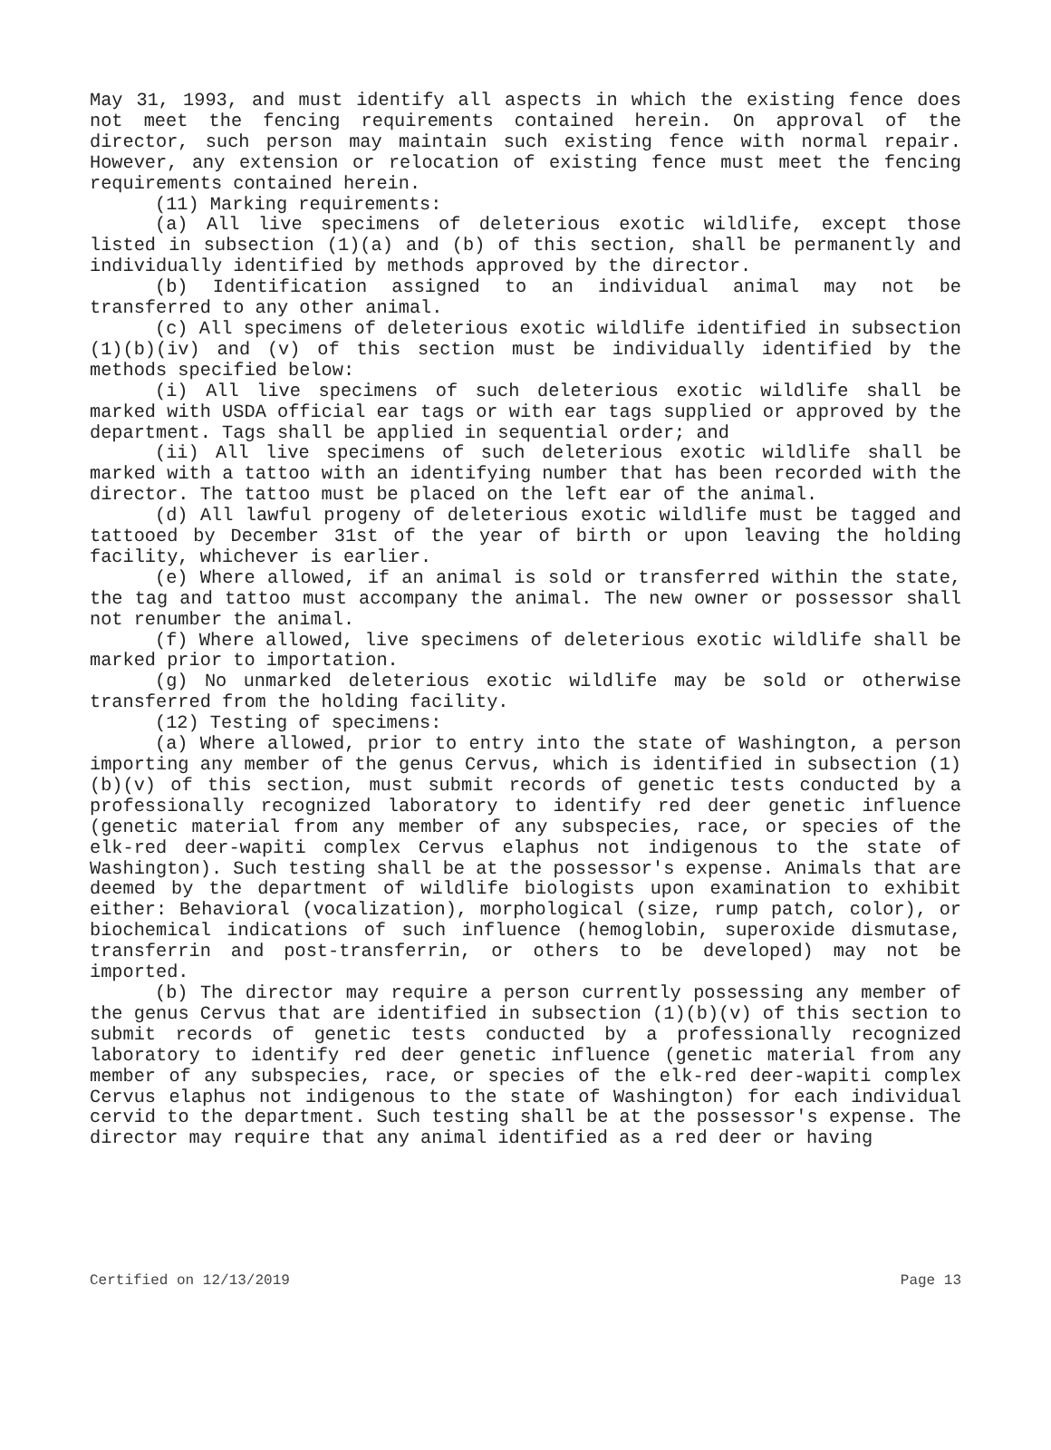May 31, 1993, and must identify all aspects in which the existing fence does not meet the fencing requirements contained herein. On approval of the director, such person may maintain such existing fence with normal repair. However, any extension or relocation of existing fence must meet the fencing requirements contained herein.
(11) Marking requirements:
(a) All live specimens of deleterious exotic wildlife, except those listed in subsection (1)(a) and (b) of this section, shall be permanently and individually identified by methods approved by the director.
(b) Identification assigned to an individual animal may not be transferred to any other animal.
(c) All specimens of deleterious exotic wildlife identified in subsection (1)(b)(iv) and (v) of this section must be individually identified by the methods specified below:
(i) All live specimens of such deleterious exotic wildlife shall be marked with USDA official ear tags or with ear tags supplied or approved by the department. Tags shall be applied in sequential order; and
(ii) All live specimens of such deleterious exotic wildlife shall be marked with a tattoo with an identifying number that has been recorded with the director. The tattoo must be placed on the left ear of the animal.
(d) All lawful progeny of deleterious exotic wildlife must be tagged and tattooed by December 31st of the year of birth or upon leaving the holding facility, whichever is earlier.
(e) Where allowed, if an animal is sold or transferred within the state, the tag and tattoo must accompany the animal. The new owner or possessor shall not renumber the animal.
(f) Where allowed, live specimens of deleterious exotic wildlife shall be marked prior to importation.
(g) No unmarked deleterious exotic wildlife may be sold or otherwise transferred from the holding facility.
(12) Testing of specimens:
(a) Where allowed, prior to entry into the state of Washington, a person importing any member of the genus Cervus, which is identified in subsection (1)(b)(v) of this section, must submit records of genetic tests conducted by a professionally recognized laboratory to identify red deer genetic influence (genetic material from any member of any subspecies, race, or species of the elk-red deer-wapiti complex Cervus elaphus not indigenous to the state of Washington). Such testing shall be at the possessor's expense. Animals that are deemed by the department of wildlife biologists upon examination to exhibit either: Behavioral (vocalization), morphological (size, rump patch, color), or biochemical indications of such influence (hemoglobin, superoxide dismutase, transferrin and post-transferrin, or others to be developed) may not be imported.
(b) The director may require a person currently possessing any member of the genus Cervus that are identified in subsection (1)(b)(v) of this section to submit records of genetic tests conducted by a professionally recognized laboratory to identify red deer genetic influence (genetic material from any member of any subspecies, race, or species of the elk-red deer-wapiti complex Cervus elaphus not indigenous to the state of Washington) for each individual cervid to the department. Such testing shall be at the possessor's expense. The director may require that any animal identified as a red deer or having
Certified on 12/13/2019 Page 13